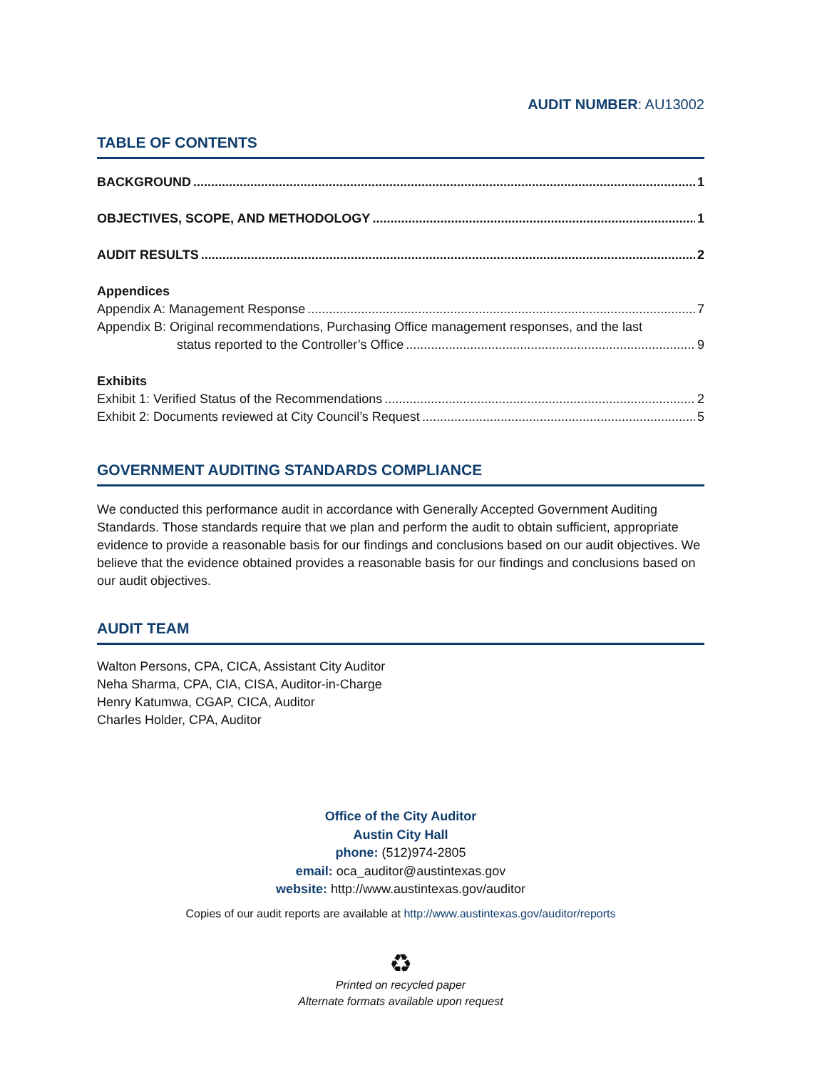AUDIT NUMBER: AU13002
TABLE OF CONTENTS
BACKGROUND 1
OBJECTIVES, SCOPE, AND METHODOLOGY 1
AUDIT RESULTS 2
Appendices
Appendix A: Management Response 7
Appendix B: Original recommendations, Purchasing Office management responses, and the last
status reported to the Controller’s Office 9
Exhibits
Exhibit 1: Verified Status of the Recommendations 2
Exhibit 2: Documents reviewed at City Council’s Request 5
GOVERNMENT AUDITING STANDARDS COMPLIANCE
We conducted this performance audit in accordance with Generally Accepted Government Auditing Standards. Those standards require that we plan and perform the audit to obtain sufficient, appropriate evidence to provide a reasonable basis for our findings and conclusions based on our audit objectives. We believe that the evidence obtained provides a reasonable basis for our findings and conclusions based on our audit objectives.
AUDIT TEAM
Walton Persons, CPA, CICA, Assistant City Auditor
Neha Sharma, CPA, CIA, CISA, Auditor-in-Charge
Henry Katumwa, CGAP, CICA, Auditor
Charles Holder, CPA, Auditor
Office of the City Auditor
Austin City Hall
phone: (512)974-2805
email: oca_auditor@austintexas.gov
website: http://www.austintexas.gov/auditor
Copies of our audit reports are available at http://www.austintexas.gov/auditor/reports
♻
Printed on recycled paper
Alternate formats available upon request